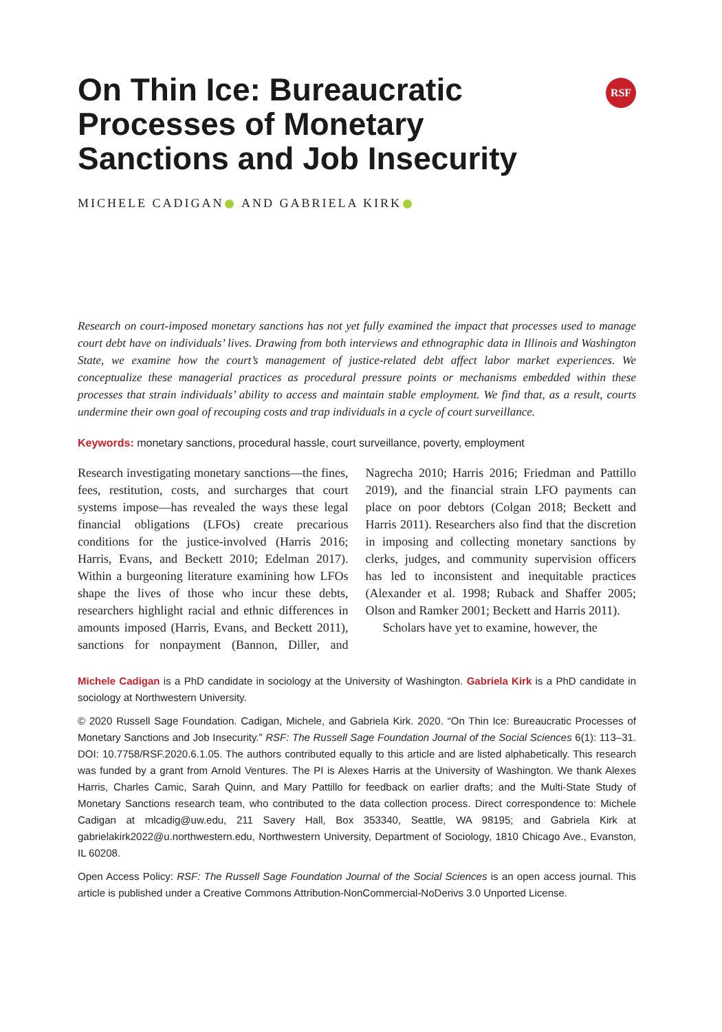On Thin Ice: Bureaucratic
Processes of Monetary
Sanctions and Job Insecurity
RSF
MICHELE CADIGAN AND GABRIELA KIRK
Research on court-imposed monetary sanctions has not yet fully examined the impact that processes used to manage court debt have on individuals’ lives. Drawing from both interviews and ethnographic data in Illinois and Washington State, we examine how the court’s management of justice-related debt affect labor market experiences. We conceptualize these managerial practices as procedural pressure points or mechanisms embedded within these processes that strain individuals’ ability to access and maintain stable employment. We find that, as a result, courts undermine their own goal of recouping costs and trap individuals in a cycle of court surveillance.
Keywords: monetary sanctions, procedural hassle, court surveillance, poverty, employment
Research investigating monetary sanctions—the fines, fees, restitution, costs, and surcharges that court systems impose—has revealed the ways these legal financial obligations (LFOs) create precarious conditions for the justice-involved (Harris 2016; Harris, Evans, and Beckett 2010; Edelman 2017). Within a burgeoning literature examining how LFOs shape the lives of those who incur these debts, researchers highlight racial and ethnic differences in amounts imposed (Harris, Evans, and Beckett 2011), sanctions for nonpayment (Bannon, Diller, and Nagrecha 2010; Harris 2016; Friedman and Pattillo 2019), and the financial strain LFO payments can place on poor debtors (Colgan 2018; Beckett and Harris 2011). Researchers also find that the discretion in imposing and collecting monetary sanctions by clerks, judges, and community supervision officers has led to inconsistent and inequitable practices (Alexander et al. 1998; Ruback and Shaffer 2005; Olson and Ramker 2001; Beckett and Harris 2011).
Scholars have yet to examine, however, the
Michele Cadigan is a PhD candidate in sociology at the University of Washington. Gabriela Kirk is a PhD candidate in sociology at Northwestern University.
© 2020 Russell Sage Foundation. Cadigan, Michele, and Gabriela Kirk. 2020. “On Thin Ice: Bureaucratic Processes of Monetary Sanctions and Job Insecurity.” RSF: The Russell Sage Foundation Journal of the Social Sciences 6(1): 113–31. DOI: 10.7758/RSF.2020.6.1.05. The authors contributed equally to this article and are listed alphabetically. This research was funded by a grant from Arnold Ventures. The PI is Alexes Harris at the University of Washington. We thank Alexes Harris, Charles Camic, Sarah Quinn, and Mary Pattillo for feedback on earlier drafts; and the Multi-State Study of Monetary Sanctions research team, who contributed to the data collection process. Direct correspondence to: Michele Cadigan at mlcadig@uw.edu, 211 Savery Hall, Box 353340, Seattle, WA 98195; and Gabriela Kirk at gabrielakirk2022@u.northwestern.edu, Northwestern University, Department of Sociology, 1810 Chicago Ave., Evanston, IL 60208.
Open Access Policy: RSF: The Russell Sage Foundation Journal of the Social Sciences is an open access journal. This article is published under a Creative Commons Attribution-NonCommercial-NoDerivs 3.0 Unported License.